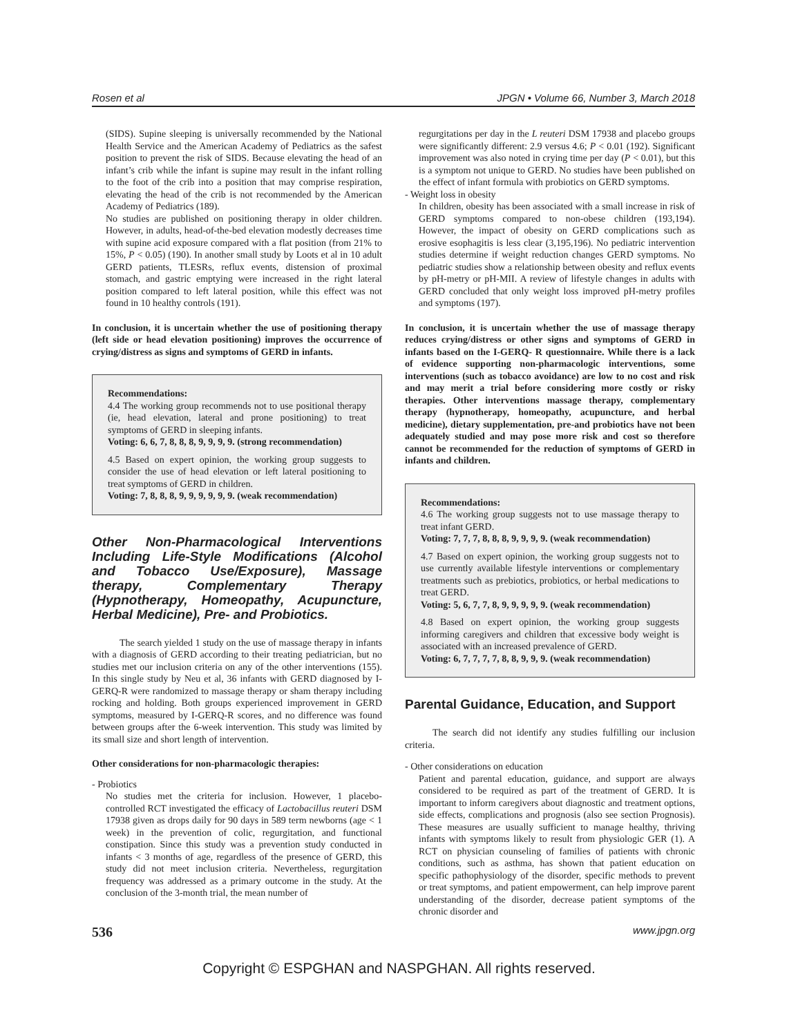Rosen et al JPGN • Volume 66, Number 3, March 2018
(SIDS). Supine sleeping is universally recommended by the National Health Service and the American Academy of Pediatrics as the safest position to prevent the risk of SIDS. Because elevating the head of an infant’s crib while the infant is supine may result in the infant rolling to the foot of the crib into a position that may comprise respiration, elevating the head of the crib is not recommended by the American Academy of Pediatrics (189).
No studies are published on positioning therapy in older children. However, in adults, head-of-the-bed elevation modestly decreases time with supine acid exposure compared with a flat position (from 21% to 15%, P < 0.05) (190). In another small study by Loots et al in 10 adult GERD patients, TLESRs, reflux events, distension of proximal stomach, and gastric emptying were increased in the right lateral position compared to left lateral position, while this effect was not found in 10 healthy controls (191).
In conclusion, it is uncertain whether the use of positioning therapy (left side or head elevation positioning) improves the occurrence of crying/distress as signs and symptoms of GERD in infants.
Recommendations:
4.4 The working group recommends not to use positional therapy (ie, head elevation, lateral and prone positioning) to treat symptoms of GERD in sleeping infants.
Voting: 6, 6, 7, 8, 8, 8, 9, 9, 9, 9. (strong recommendation)
4.5 Based on expert opinion, the working group suggests to consider the use of head elevation or left lateral positioning to treat symptoms of GERD in children.
Voting: 7, 8, 8, 8, 9, 9, 9, 9, 9, 9. (weak recommendation)
Other Non-Pharmacological Interventions Including Life-Style Modifications (Alcohol and Tobacco Use/Exposure), Massage therapy, Complementary Therapy (Hypnotherapy, Homeopathy, Acupuncture, Herbal Medicine), Pre- and Probiotics.
The search yielded 1 study on the use of massage therapy in infants with a diagnosis of GERD according to their treating pediatrician, but no studies met our inclusion criteria on any of the other interventions (155). In this single study by Neu et al, 36 infants with GERD diagnosed by I-GERQ-R were randomized to massage therapy or sham therapy including rocking and holding. Both groups experienced improvement in GERD symptoms, measured by I-GERQ-R scores, and no difference was found between groups after the 6-week intervention. This study was limited by its small size and short length of intervention.
Other considerations for non-pharmacologic therapies:
- Probiotics
No studies met the criteria for inclusion. However, 1 placebo-controlled RCT investigated the efficacy of Lactobacillus reuteri DSM 17938 given as drops daily for 90 days in 589 term newborns (age < 1 week) in the prevention of colic, regurgitation, and functional constipation. Since this study was a prevention study conducted in infants < 3 months of age, regardless of the presence of GERD, this study did not meet inclusion criteria. Nevertheless, regurgitation frequency was addressed as a primary outcome in the study. At the conclusion of the 3-month trial, the mean number of
regurgitations per day in the L reuteri DSM 17938 and placebo groups were significantly different: 2.9 versus 4.6; P < 0.01 (192). Significant improvement was also noted in crying time per day (P < 0.01), but this is a symptom not unique to GERD. No studies have been published on the effect of infant formula with probiotics on GERD symptoms.
- Weight loss in obesity
In children, obesity has been associated with a small increase in risk of GERD symptoms compared to non-obese children (193,194). However, the impact of obesity on GERD complications such as erosive esophagitis is less clear (3,195,196). No pediatric intervention studies determine if weight reduction changes GERD symptoms. No pediatric studies show a relationship between obesity and reflux events by pH-metry or pH-MII. A review of lifestyle changes in adults with GERD concluded that only weight loss improved pH-metry profiles and symptoms (197).
In conclusion, it is uncertain whether the use of massage therapy reduces crying/distress or other signs and symptoms of GERD in infants based on the I-GERQ- R questionnaire. While there is a lack of evidence supporting non-pharmacologic interventions, some interventions (such as tobacco avoidance) are low to no cost and risk and may merit a trial before considering more costly or risky therapies. Other interventions massage therapy, complementary therapy (hypnotherapy, homeopathy, acupuncture, and herbal medicine), dietary supplementation, pre-and probiotics have not been adequately studied and may pose more risk and cost so therefore cannot be recommended for the reduction of symptoms of GERD in infants and children.
Recommendations:
4.6 The working group suggests not to use massage therapy to treat infant GERD.
Voting: 7, 7, 7, 8, 8, 8, 9, 9, 9, 9. (weak recommendation)
4.7 Based on expert opinion, the working group suggests not to use currently available lifestyle interventions or complementary treatments such as prebiotics, probiotics, or herbal medications to treat GERD.
Voting: 5, 6, 7, 7, 8, 9, 9, 9, 9, 9. (weak recommendation)
4.8 Based on expert opinion, the working group suggests informing caregivers and children that excessive body weight is associated with an increased prevalence of GERD.
Voting: 6, 7, 7, 7, 7, 8, 8, 9, 9, 9. (weak recommendation)
Parental Guidance, Education, and Support
The search did not identify any studies fulfilling our inclusion criteria.
- Other considerations on education
Patient and parental education, guidance, and support are always considered to be required as part of the treatment of GERD. It is important to inform caregivers about diagnostic and treatment options, side effects, complications and prognosis (also see section Prognosis). These measures are usually sufficient to manage healthy, thriving infants with symptoms likely to result from physiologic GER (1). A RCT on physician counseling of families of patients with chronic conditions, such as asthma, has shown that patient education on specific pathophysiology of the disorder, specific methods to prevent or treat symptoms, and patient empowerment, can help improve parent understanding of the disorder, decrease patient symptoms of the chronic disorder and
536 www.jpgn.org
Copyright © ESPGHAN and NASPGHAN. All rights reserved.